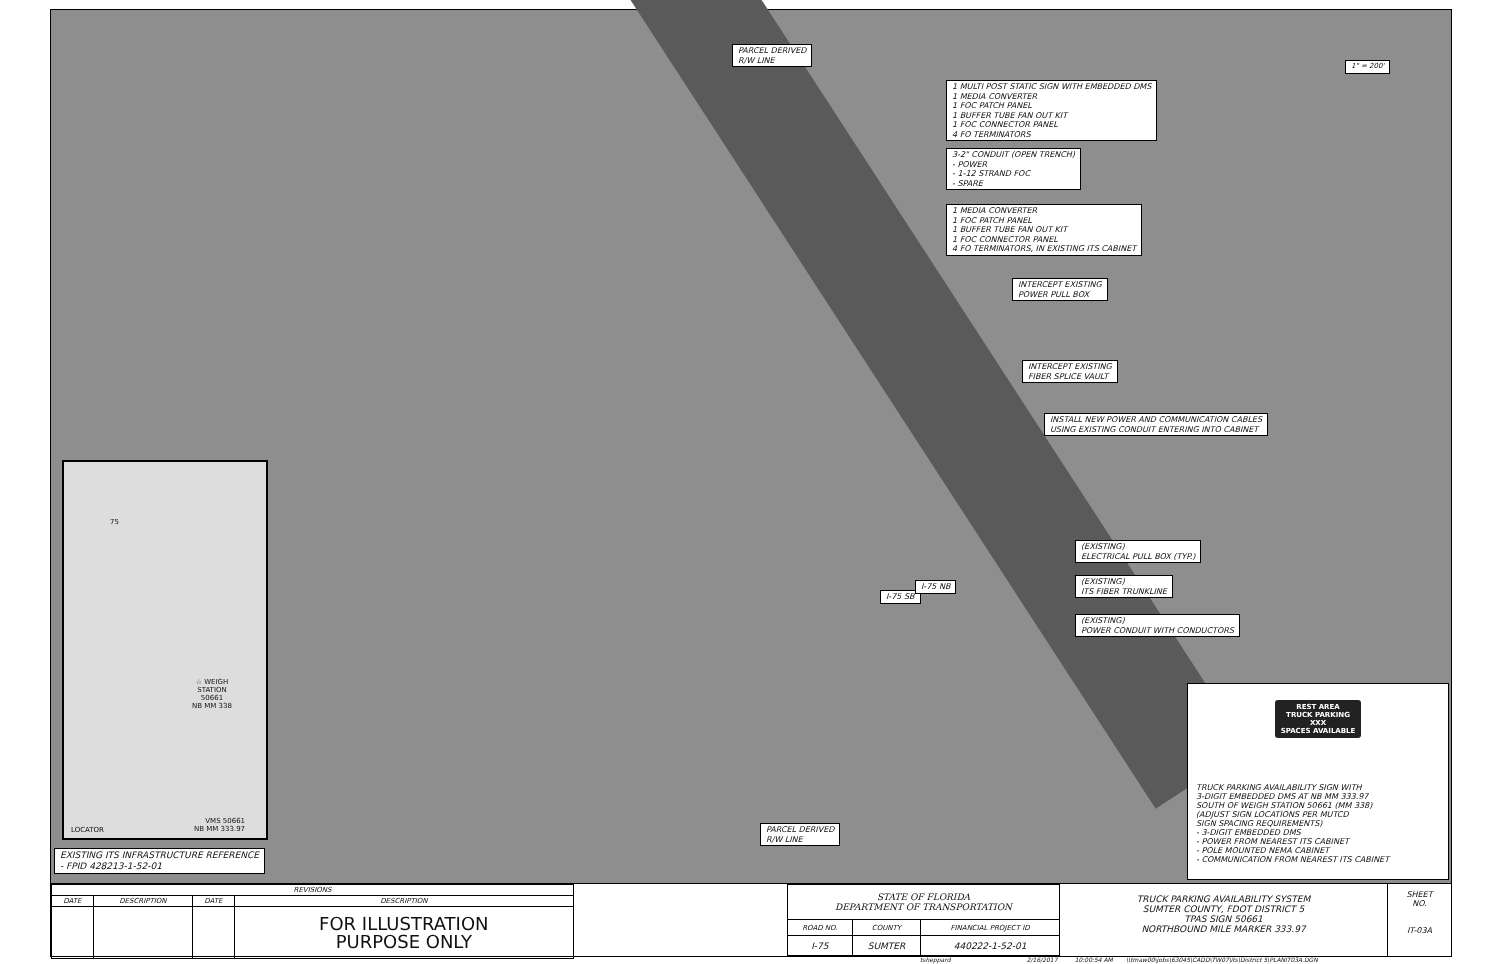PARCEL DERIVED
R/W LINE
1 MULTI POST STATIC SIGN WITH EMBEDDED DMS
1 MEDIA CONVERTER
1 FOC PATCH PANEL
1 BUFFER TUBE FAN OUT KIT
1 FOC CONNECTOR PANEL
4 FO TERMINATORS
3-2" CONDUIT (OPEN TRENCH)
- POWER
- 1-12 STRAND FOC
- SPARE
1 MEDIA CONVERTER
1 FOC PATCH PANEL
1 BUFFER TUBE FAN OUT KIT
1 FOC CONNECTOR PANEL
4 FO TERMINATORS, IN EXISTING ITS CABINET
INTERCEPT EXISTING
POWER PULL BOX
INTERCEPT EXISTING
FIBER SPLICE VAULT
INSTALL NEW POWER AND COMMUNICATION CABLES
USING EXISTING CONDUIT ENTERING INTO CABINET
(EXISTING)
ELECTRICAL PULL BOX (TYP.)
(EXISTING)
ITS FIBER TRUNKLINE
(EXISTING)
POWER CONDUIT WITH CONDUCTORS
I-75 SB
I-75 NB
1" = 200'
PARCEL DERIVED
R/W LINE
75
☆ WEIGH
STATION
50661
NB MM 338
LOCATOR
VMS 50661
NB MM 333.97
EXISTING ITS INFRASTRUCTURE REFERENCE
- FPID 428213-1-52-01
REST AREA
TRUCK PARKING
XXX
SPACES AVAILABLE
TRUCK PARKING AVAILABILITY SIGN WITH
3-DIGIT EMBEDDED DMS AT NB MM 333.97
SOUTH OF WEIGH STATION 50661 (MM 338)
(ADJUST SIGN LOCATIONS PER MUTCD
SIGN SPACING REQUIREMENTS)
- 3-DIGIT EMBEDDED DMS
- POWER FROM NEAREST ITS CABINET
- POLE MOUNTED NEMA CABINET
- COMMUNICATION FROM NEAREST ITS CABINET
| REVISIONS | | | |
| --- | --- | --- | --- |
| DATE | DESCRIPTION | DATE | DESCRIPTION |
| | | | FOR ILLUSTRATION PURPOSE ONLY |
| STATE OF FLORIDA DEPARTMENT OF TRANSPORTATION | | |
| ROAD NO. | COUNTY | FINANCIAL PROJECT ID |
| I-75 | SUMTER | 440222-1-52-01 |
TRUCK PARKING AVAILABILITY SYSTEM
SUMTER COUNTY, FDOT DISTRICT 5
TPAS SIGN 50661
NORTHBOUND MILE MARKER 333.97
SHEET
NO.
IT-03A
tsheppard 2/16/2017 10:00:54 AM \\tmaw00\jobs\63045\CADD\TW07\its\District 5\PLANIT03A.DGN